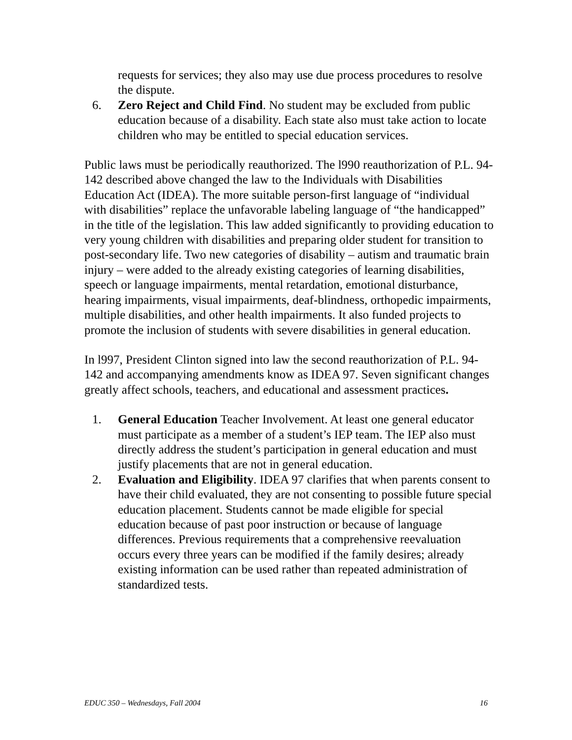requests for services; they also may use due process procedures to resolve the dispute.
6. Zero Reject and Child Find. No student may be excluded from public education because of a disability. Each state also must take action to locate children who may be entitled to special education services.
Public laws must be periodically reauthorized. The l990 reauthorization of P.L. 94-142 described above changed the law to the Individuals with Disabilities Education Act (IDEA). The more suitable person-first language of “individual with disabilities” replace the unfavorable labeling language of “the handicapped” in the title of the legislation. This law added significantly to providing education to very young children with disabilities and preparing older student for transition to post-secondary life. Two new categories of disability – autism and traumatic brain injury – were added to the already existing categories of learning disabilities, speech or language impairments, mental retardation, emotional disturbance, hearing impairments, visual impairments, deaf-blindness, orthopedic impairments, multiple disabilities, and other health impairments. It also funded projects to promote the inclusion of students with severe disabilities in general education.
In l997, President Clinton signed into law the second reauthorization of P.L. 94-142 and accompanying amendments know as IDEA 97. Seven significant changes greatly affect schools, teachers, and educational and assessment practices.
1. General Education Teacher Involvement. At least one general educator must participate as a member of a student’s IEP team. The IEP also must directly address the student’s participation in general education and must justify placements that are not in general education.
2. Evaluation and Eligibility. IDEA 97 clarifies that when parents consent to have their child evaluated, they are not consenting to possible future special education placement. Students cannot be made eligible for special education because of past poor instruction or because of language differences. Previous requirements that a comprehensive reevaluation occurs every three years can be modified if the family desires; already existing information can be used rather than repeated administration of standardized tests.
EDUC 350 – Wednesdays, Fall 2004 16